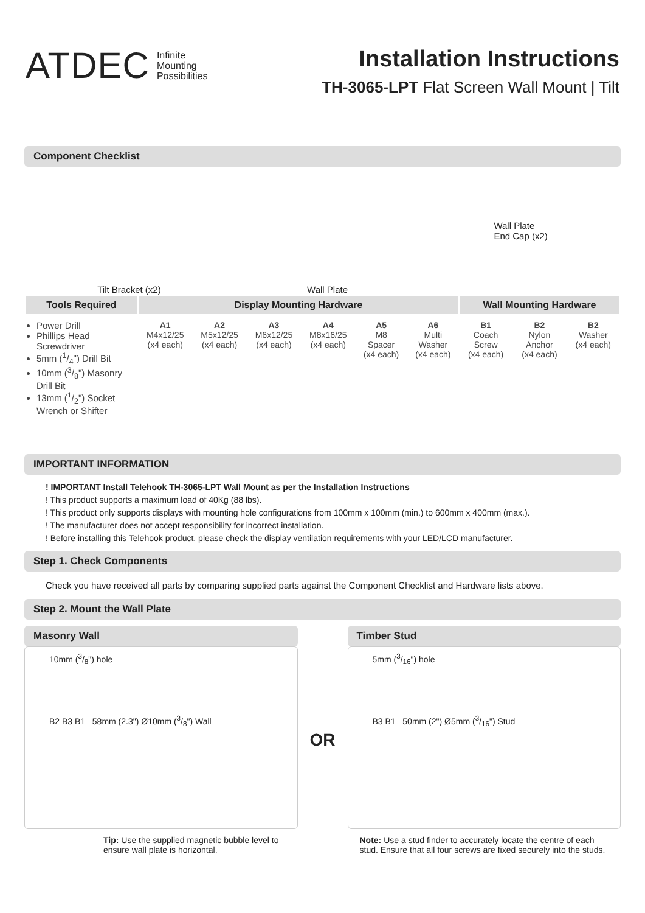ATDEC Infinite
Mounting
Possibilities
Installation Instructions
TH-3065-LPT Flat Screen Wall Mount | Tilt
Component Checklist
Tilt Bracket (x2) Wall Plate Wall Plate
End Cap (x2)
| Tools Required | Display Mounting Hardware | | | | | | Wall Mounting Hardware | | |
| --- | --- | --- | --- | --- | --- | --- | --- | --- | --- |
| Power Drill Phillips Head Screwdriver 5mm (1/4") Drill Bit 10mm (3/8") Masonry Drill Bit 13mm (1/2") Socket Wrench or Shifter | A1 M4x12/25 (x4 each) | A2 M5x12/25 (x4 each) | A3 M6x12/25 (x4 each) | A4 M8x16/25 (x4 each) | A5 M8 Spacer (x4 each) | A6 Multi Washer (x4 each) | B1 Coach Screw (x4 each) | B2 Nylon Anchor (x4 each) | B2 Washer (x4 each) |
IMPORTANT INFORMATION
! IMPORTANT Install Telehook TH-3065-LPT Wall Mount as per the Installation Instructions
! This product supports a maximum load of 40Kg (88 lbs).
! This product only supports displays with mounting hole configurations from 100mm x 100mm (min.) to 600mm x 400mm (max.).
! The manufacturer does not accept responsibility for incorrect installation.
! Before installing this Telehook product, please check the display ventilation requirements with your LED/LCD manufacturer.
Step 1. Check Components
Check you have received all parts by comparing supplied parts against the Component Checklist and Hardware lists above.
Step 2. Mount the Wall Plate
Masonry Wall
10mm (3/8") hole
B2 B3 B1 58mm (2.3") Ø10mm (3/8") Wall
Tip: Use the supplied magnetic bubble level to ensure wall plate is horizontal.
OR
Timber Stud
5mm (3/16") hole
B3 B1 50mm (2") Ø5mm (3/16") Stud
Note: Use a stud finder to accurately locate the centre of each stud. Ensure that all four screws are fixed securely into the studs.